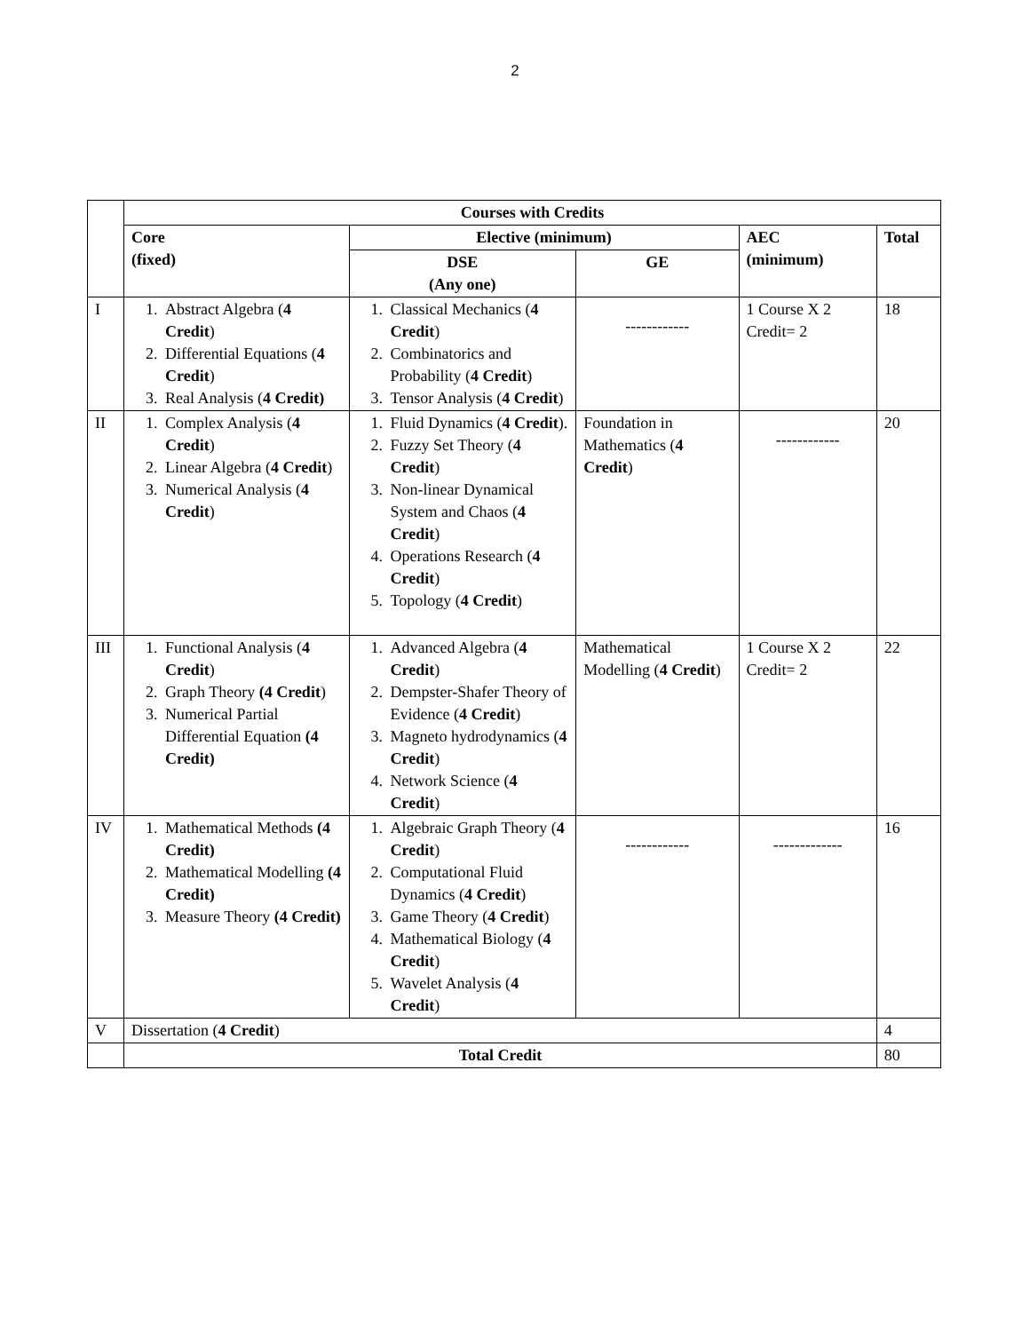2
| | Courses with Credits | | | | |
| | Core (fixed) | Elective (minimum) | | AEC (minimum) | Total |
| | | DSE (Any one) | GE | | |
| I | 1. Abstract Algebra ( 4 Credit ) 2. Differential Equations ( 4 Credit ) 3. Real Analysis ( 4 Credit) | 1. Classical Mechanics ( 4 Credit ) 2. Combinatorics and Probability ( 4 Credit ) 3. Tensor Analysis ( 4 Credit ) | ------------ | 1 Course X 2 Credit= 2 | 18 |
| II | 1. Complex Analysis ( 4 Credit ) 2. Linear Algebra ( 4 Credit ) 3. Numerical Analysis ( 4 Credit ) | 1. Fluid Dynamics ( 4 Credit ). 2. Fuzzy Set Theory ( 4 Credit ) 3. Non-linear Dynamical System and Chaos ( 4 Credit ) 4. Operations Research ( 4 Credit ) 5. Topology ( 4 Credit ) | Foundation in Mathematics ( 4 Credit ) | ------------ | 20 |
| III | 1. Functional Analysis ( 4 Credit ) 2. Graph Theory (4 Credit ) 3. Numerical Partial Differential Equation (4 Credit) | 1. Advanced Algebra ( 4 Credit ) 2. Dempster-Shafer Theory of Evidence ( 4 Credit ) 3. Magneto hydrodynamics ( 4 Credit ) 4. Network Science ( 4 Credit ) | Mathematical Modelling ( 4 Credit ) | 1 Course X 2 Credit= 2 | 22 |
| IV | 1. Mathematical Methods (4 Credit) 2. Mathematical Modelling (4 Credit) 3. Measure Theory (4 Credit) | 1. Algebraic Graph Theory ( 4 Credit ) 2. Computational Fluid Dynamics ( 4 Credit ) 3. Game Theory ( 4 Credit ) 4. Mathematical Biology ( 4 Credit ) 5. Wavelet Analysis ( 4 Credit ) | ------------ | ------------- | 16 |
| V | Dissertation ( 4 Credit ) | | | | 4 |
| | Total Credit | | | | 80 |